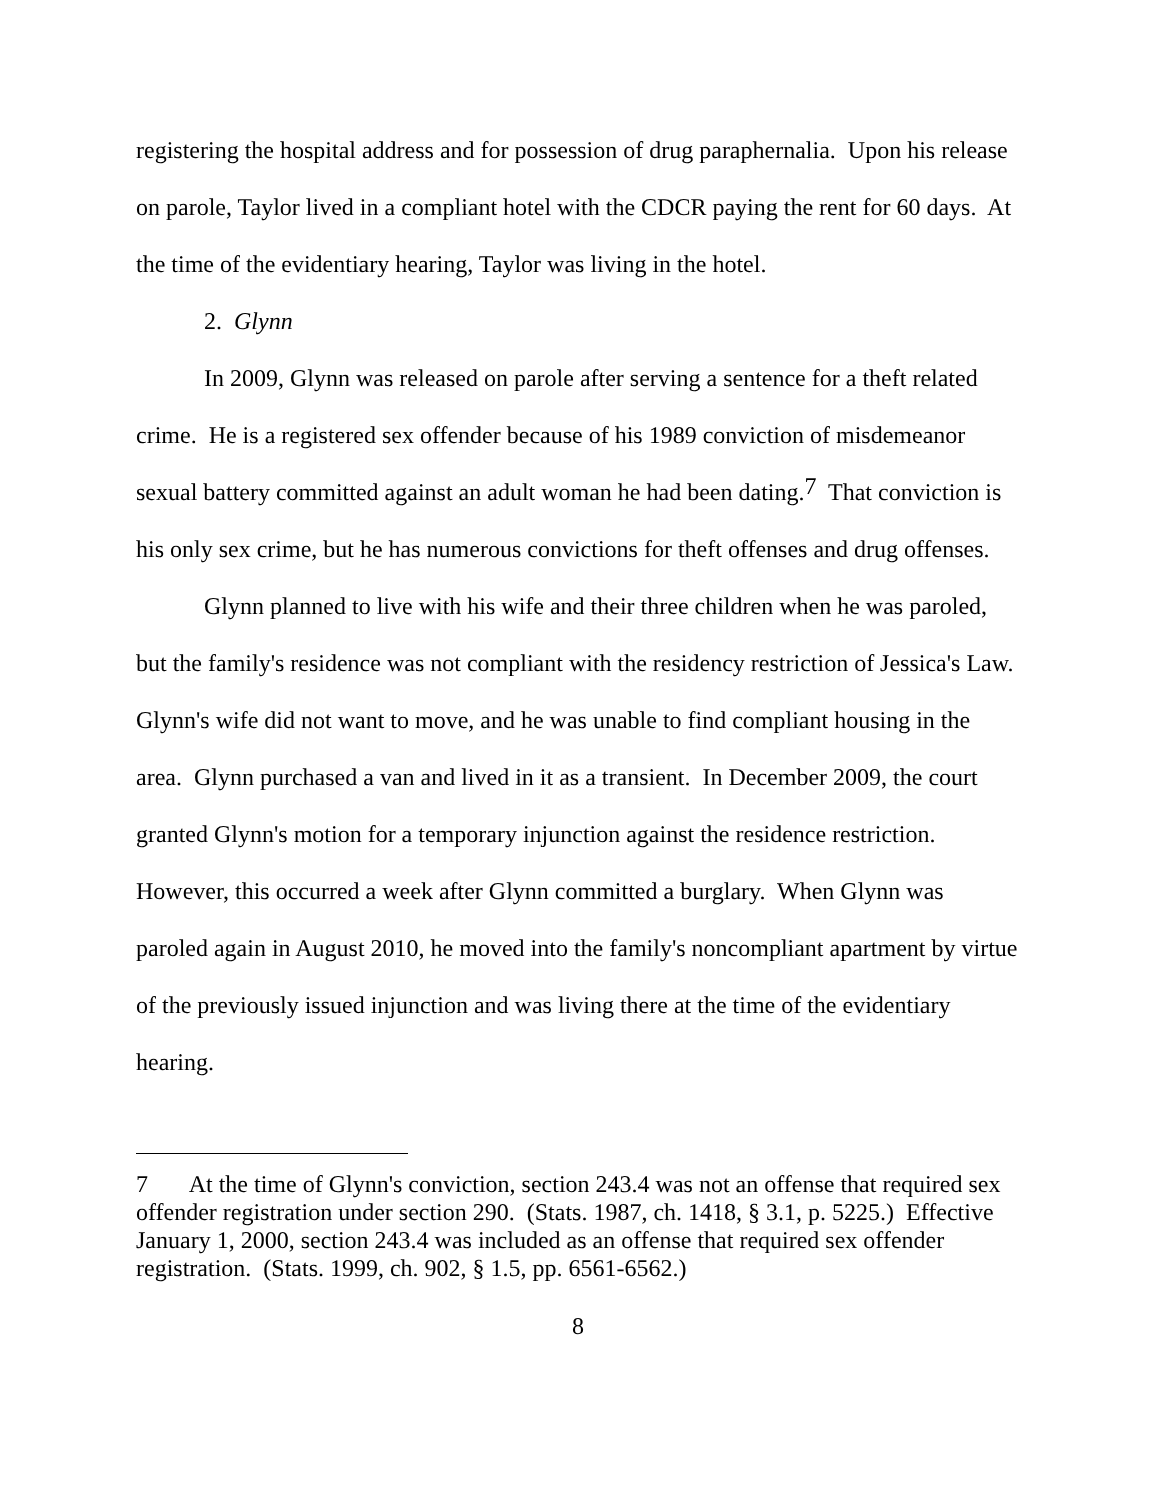registering the hospital address and for possession of drug paraphernalia. Upon his release on parole, Taylor lived in a compliant hotel with the CDCR paying the rent for 60 days. At the time of the evidentiary hearing, Taylor was living in the hotel.
2. Glynn
In 2009, Glynn was released on parole after serving a sentence for a theft related crime. He is a registered sex offender because of his 1989 conviction of misdemeanor sexual battery committed against an adult woman he had been dating.<sup>7</sup> That conviction is his only sex crime, but he has numerous convictions for theft offenses and drug offenses.
Glynn planned to live with his wife and their three children when he was paroled, but the family's residence was not compliant with the residency restriction of Jessica's Law. Glynn's wife did not want to move, and he was unable to find compliant housing in the area. Glynn purchased a van and lived in it as a transient. In December 2009, the court granted Glynn's motion for a temporary injunction against the residence restriction. However, this occurred a week after Glynn committed a burglary. When Glynn was paroled again in August 2010, he moved into the family's noncompliant apartment by virtue of the previously issued injunction and was living there at the time of the evidentiary hearing.
7 At the time of Glynn's conviction, section 243.4 was not an offense that required sex offender registration under section 290. (Stats. 1987, ch. 1418, § 3.1, p. 5225.) Effective January 1, 2000, section 243.4 was included as an offense that required sex offender registration. (Stats. 1999, ch. 902, § 1.5, pp. 6561-6562.)
8